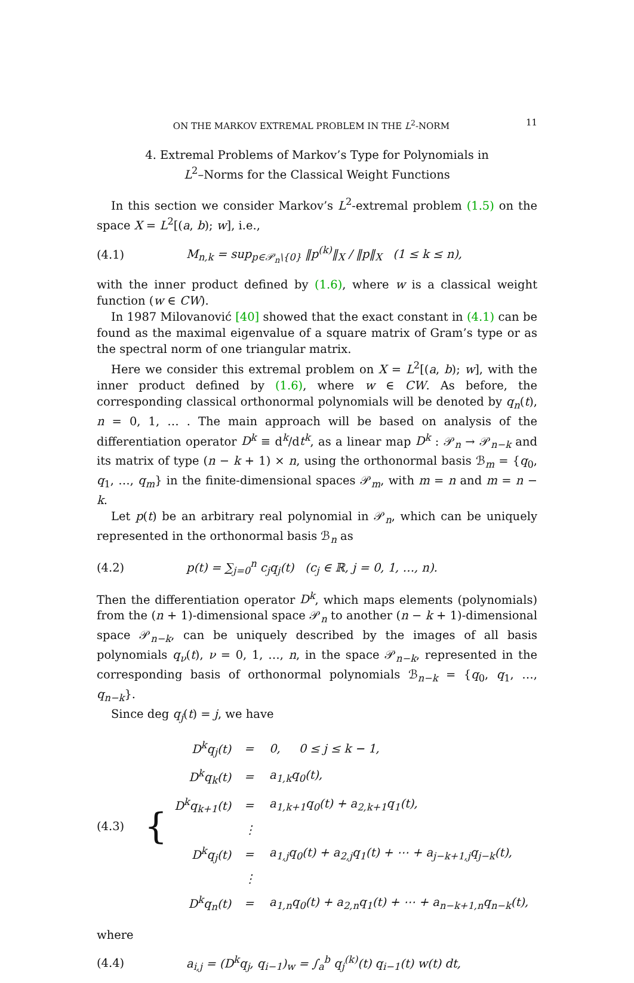ON THE MARKOV EXTREMAL PROBLEM IN THE L<sup>2</sup>-NORM 11
4. Extremal Problems of Markov’s Type for Polynomials in
L<sup>2</sup>–Norms for the Classical Weight Functions
In this section we consider Markov’s L<sup>2</sup>-extremal problem (1.5) on the space X = L<sup>2</sup>[(a, b); w], i.e.,
(4.1) M<sub>n,k</sub> = sup<sub>p∈𝒫<sub>n</sub>\{0}</sub> ‖p<sup>(k)</sup>‖<sub>X</sub> / ‖p‖<sub>X</sub> (1 ≤ k ≤ n),
with the inner product defined by (1.6), where w is a classical weight function (w ∈ CW).
In 1987 Milovanović [40] showed that the exact constant in (4.1) can be found as the maximal eigenvalue of a square matrix of Gram’s type or as the spectral norm of one triangular matrix.
Here we consider this extremal problem on X = L<sup>2</sup>[(a, b); w], with the inner product defined by (1.6), where w ∈ CW. As before, the corresponding classical orthonormal polynomials will be denoted by q<sub>n</sub>(t), n = 0, 1, … . The main approach will be based on analysis of the differentiation operator D<sup>k</sup> ≡ d<sup>k</sup>/dt<sup>k</sup>, as a linear map D<sup>k</sup> : 𝒫<sub>n</sub> → 𝒫<sub>n−k</sub> and its matrix of type (n − k + 1) × n, using the orthonormal basis ℬ<sub>m</sub> = {q<sub>0</sub>, q<sub>1</sub>, …, q<sub>m</sub>} in the finite-dimensional spaces 𝒫<sub>m</sub>, with m = n and m = n − k.
Let p(t) be an arbitrary real polynomial in 𝒫<sub>n</sub>, which can be uniquely represented in the orthonormal basis ℬ<sub>n</sub> as
(4.2) p(t) = ∑<sub>j=0</sub><sup>n</sup> c<sub>j</sub>q<sub>j</sub>(t) (c<sub>j</sub> ∈ ℝ, j = 0, 1, …, n).
Then the differentiation operator D<sup>k</sup>, which maps elements (polynomials) from the (n + 1)-dimensional space 𝒫<sub>n</sub> to another (n − k + 1)-dimensional space 𝒫<sub>n−k</sub>, can be uniquely described by the images of all basis polynomials q<sub>ν</sub>(t), ν = 0, 1, …, n, in the space 𝒫<sub>n−k</sub>, represented in the corresponding basis of orthonormal polynomials ℬ<sub>n−k</sub> = {q<sub>0</sub>, q<sub>1</sub>, …, q<sub>n−k</sub>}.
Since deg q<sub>j</sub>(t) = j, we have
(4.3) {
| D<sup>k</sup>q<sub>j</sub>(t) | = | 0, 0 ≤ j ≤ k − 1, |
| D<sup>k</sup>q<sub>k</sub>(t) | = | a<sub>1,k</sub>q<sub>0</sub>(t), |
| D<sup>k</sup>q<sub>k+1</sub>(t) | = | a<sub>1,k+1</sub>q<sub>0</sub>(t) + a<sub>2,k+1</sub>q<sub>1</sub>(t), |
| | ⋮ | |
| D<sup>k</sup>q<sub>j</sub>(t) | = | a<sub>1,j</sub>q<sub>0</sub>(t) + a<sub>2,j</sub>q<sub>1</sub>(t) + ⋯ + a<sub>j−k+1,j</sub>q<sub>j−k</sub>(t), |
| | ⋮ | |
| D<sup>k</sup>q<sub>n</sub>(t) | = | a<sub>1,n</sub>q<sub>0</sub>(t) + a<sub>2,n</sub>q<sub>1</sub>(t) + ⋯ + a<sub>n−k+1,n</sub>q<sub>n−k</sub>(t), |
where
(4.4) a<sub>i,j</sub> = (D<sup>k</sup>q<sub>j</sub>, q<sub>i−1</sub>)<sub>w</sub> = ∫<sub>a</sub><sup>b</sup> q<sub>j</sub><sup>(k)</sup>(t) q<sub>i−1</sub>(t) w(t) dt,